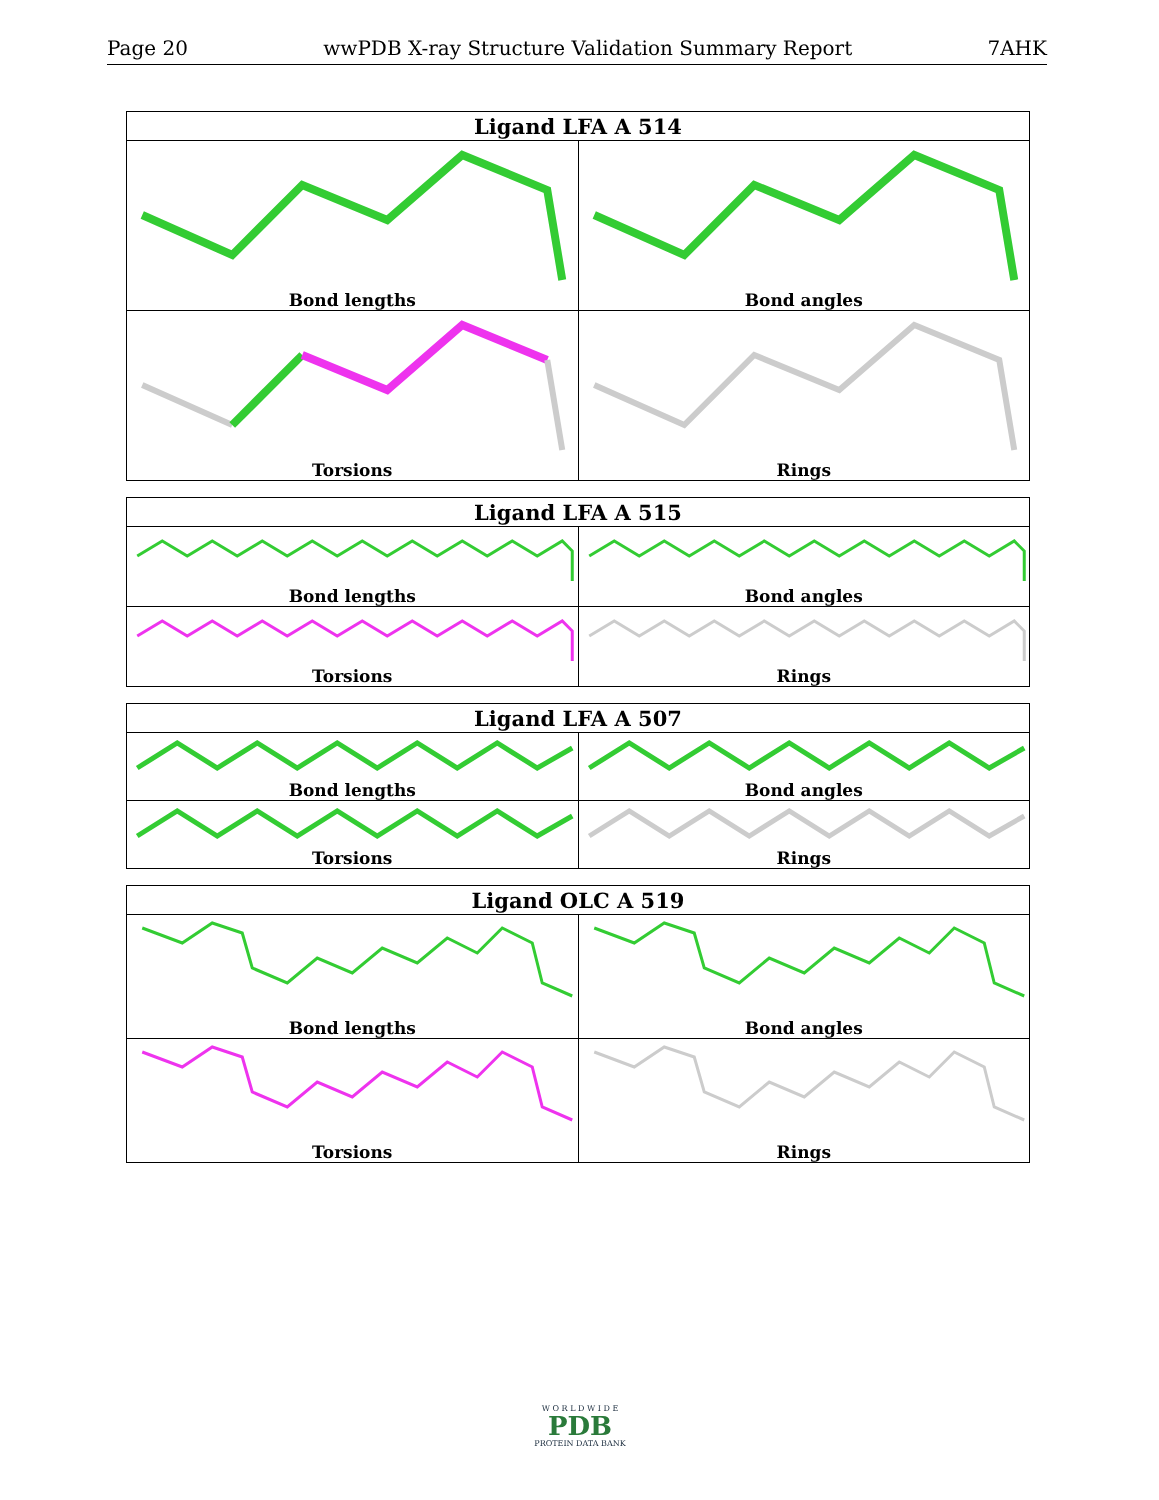Page 20 wwPDB X-ray Structure Validation Summary Report 7AHK
| Ligand LFA A 514 | |
| --- | --- |
| Bond lengths | Bond angles |
| Torsions | Rings |
| Ligand LFA A 515 | |
| --- | --- |
| Bond lengths | Bond angles |
| Torsions | Rings |
| Ligand LFA A 507 | |
| --- | --- |
| Bond lengths | Bond angles |
| Torsions | Rings |
| Ligand OLC A 519 | |
| --- | --- |
| Bond lengths | Bond angles |
| Torsions | Rings |
W O R L D W I D E
PDB
PROTEIN DATA BANK